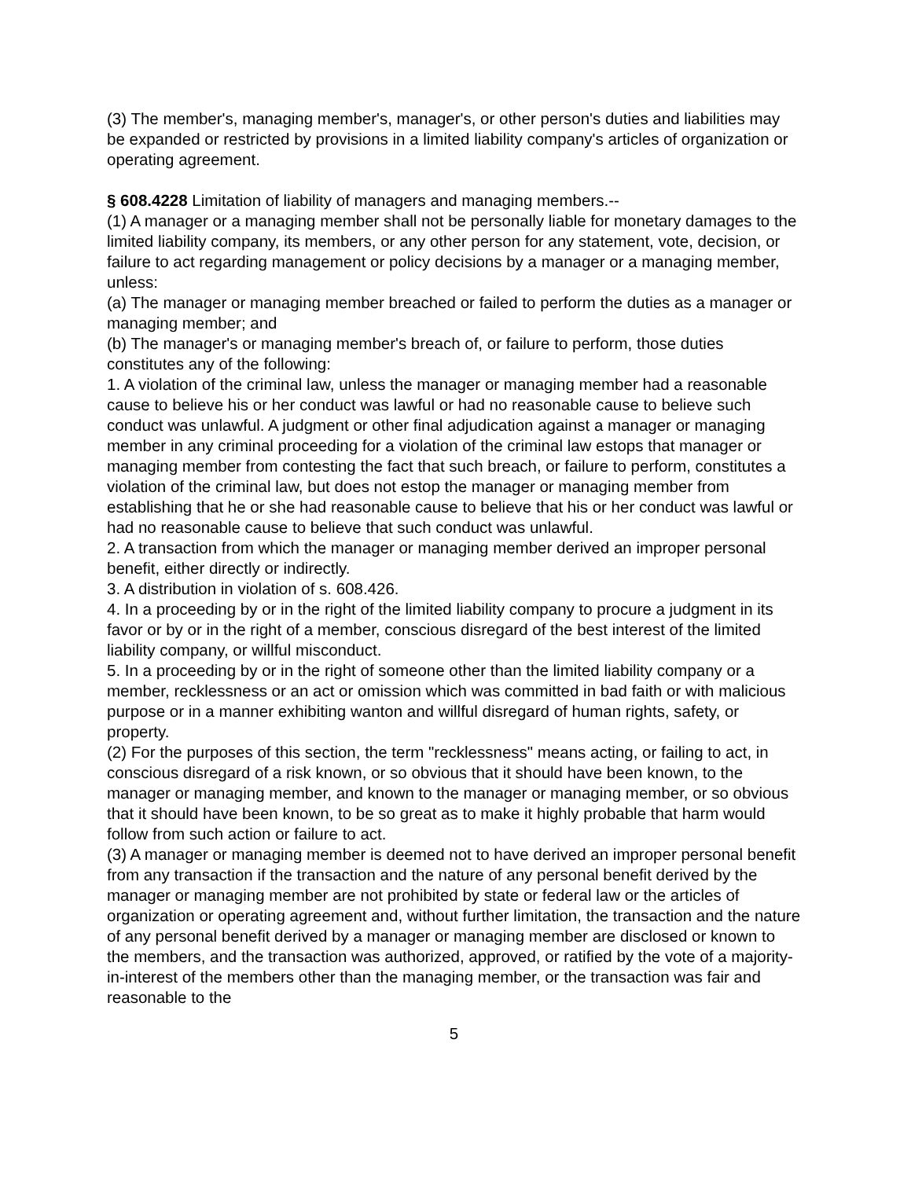(3) The member's, managing member's, manager's, or other person's duties and liabilities may be expanded or restricted by provisions in a limited liability company's articles of organization or operating agreement.
§ 608.4228 Limitation of liability of managers and managing members.--
(1) A manager or a managing member shall not be personally liable for monetary damages to the limited liability company, its members, or any other person for any statement, vote, decision, or failure to act regarding management or policy decisions by a manager or a managing member, unless:
(a) The manager or managing member breached or failed to perform the duties as a manager or managing member; and
(b) The manager's or managing member's breach of, or failure to perform, those duties constitutes any of the following:
1. A violation of the criminal law, unless the manager or managing member had a reasonable cause to believe his or her conduct was lawful or had no reasonable cause to believe such conduct was unlawful. A judgment or other final adjudication against a manager or managing member in any criminal proceeding for a violation of the criminal law estops that manager or managing member from contesting the fact that such breach, or failure to perform, constitutes a violation of the criminal law, but does not estop the manager or managing member from establishing that he or she had reasonable cause to believe that his or her conduct was lawful or had no reasonable cause to believe that such conduct was unlawful.
2. A transaction from which the manager or managing member derived an improper personal benefit, either directly or indirectly.
3. A distribution in violation of s. 608.426.
4. In a proceeding by or in the right of the limited liability company to procure a judgment in its favor or by or in the right of a member, conscious disregard of the best interest of the limited liability company, or willful misconduct.
5. In a proceeding by or in the right of someone other than the limited liability company or a member, recklessness or an act or omission which was committed in bad faith or with malicious purpose or in a manner exhibiting wanton and willful disregard of human rights, safety, or property.
(2) For the purposes of this section, the term "recklessness" means acting, or failing to act, in conscious disregard of a risk known, or so obvious that it should have been known, to the manager or managing member, and known to the manager or managing member, or so obvious that it should have been known, to be so great as to make it highly probable that harm would follow from such action or failure to act.
(3) A manager or managing member is deemed not to have derived an improper personal benefit from any transaction if the transaction and the nature of any personal benefit derived by the manager or managing member are not prohibited by state or federal law or the articles of organization or operating agreement and, without further limitation, the transaction and the nature of any personal benefit derived by a manager or managing member are disclosed or known to the members, and the transaction was authorized, approved, or ratified by the vote of a majority-in-interest of the members other than the managing member, or the transaction was fair and reasonable to the
5